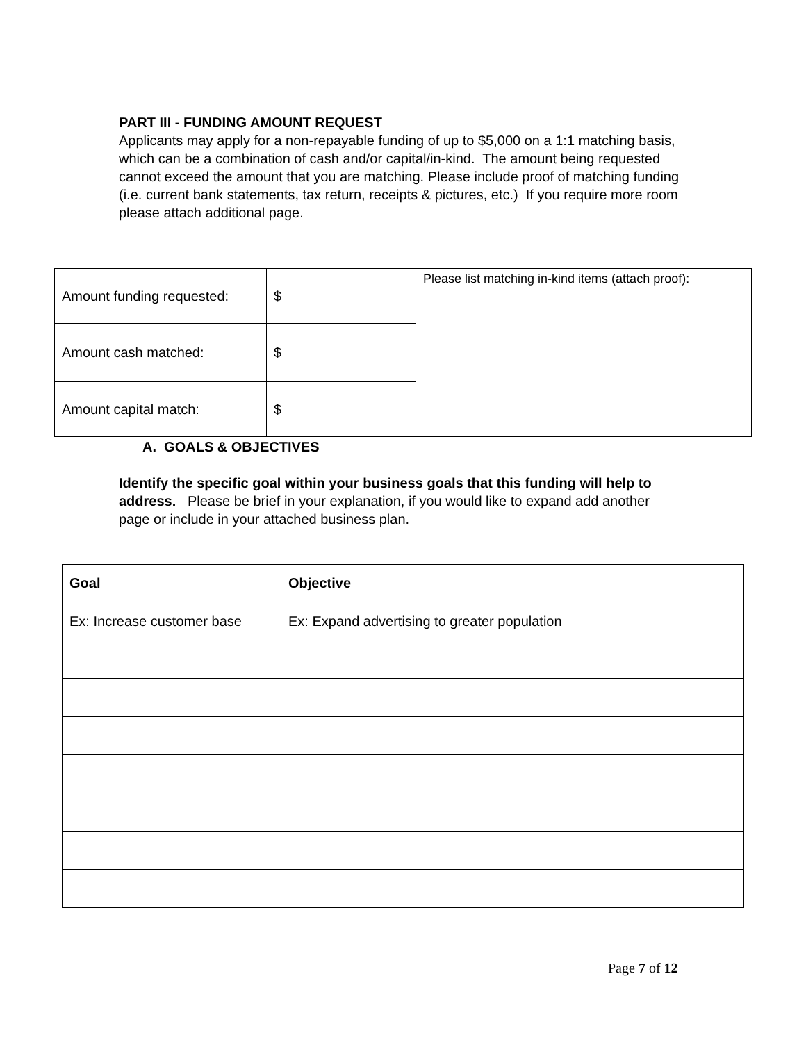PART III - FUNDING AMOUNT REQUEST
Applicants may apply for a non-repayable funding of up to $5,000 on a 1:1 matching basis, which can be a combination of cash and/or capital/in-kind. The amount being requested cannot exceed the amount that you are matching. Please include proof of matching funding (i.e. current bank statements, tax return, receipts & pictures, etc.) If you require more room please attach additional page.
| Amount funding requested: | $ | Please list matching in-kind items (attach proof): |
| Amount cash matched: | $ | |
| Amount capital match: | $ | |
A. GOALS & OBJECTIVES
Identify the specific goal within your business goals that this funding will help to address. Please be brief in your explanation, if you would like to expand add another page or include in your attached business plan.
| Goal | Objective |
| --- | --- |
| Ex: Increase customer base | Ex: Expand advertising to greater population |
Page 7 of 12